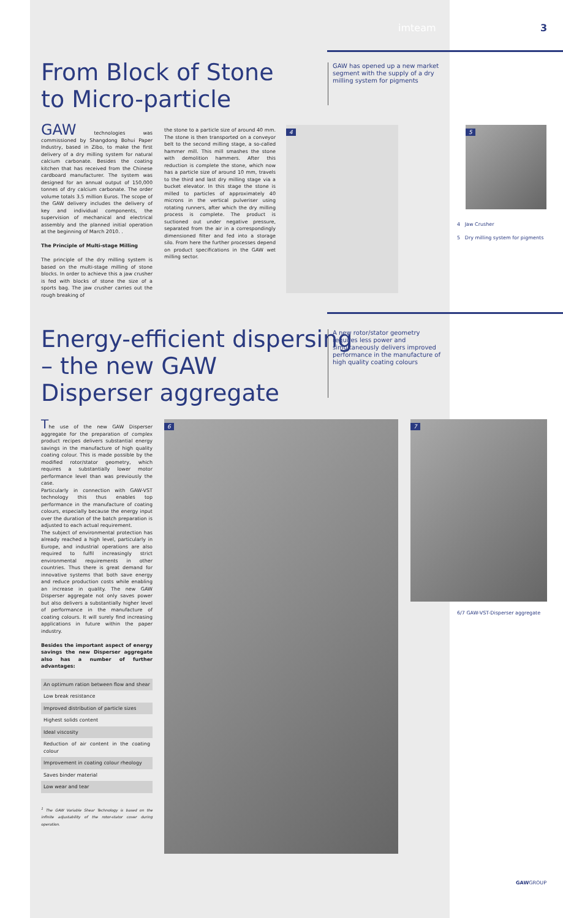imteam 3
From Block of Stone
to Micro-particle
GAW has opened up a new market segment with the supply of a dry milling system for pigments
GAW technologies was commissioned by Shangdong Bohui Paper Industry, based in Zibo, to make the first delivery of a dry milling system for natural calcium carbonate. Besides the coating kitchen that has received from the Chinese cardboard manufacturer. The system was designed for an annual output of 150,000 tonnes of dry calcium carbonate. The order volume totals 3.5 million Euros. The scope of the GAW delivery includes the delivery of key and individual components, the supervision of mechanical and electrical assembly and the planned initial operation at the beginning of March 2010. .
The Principle of Multi-stage Milling
The principle of the dry milling system is based on the multi-stage milling of stone blocks. In order to achieve this a jaw crusher is fed with blocks of stone the size of a sports bag. The jaw crusher carries out the rough breaking of
the stone to a particle size of around 40 mm. The stone is then transported on a conveyor belt to the second milling stage, a so-called hammer mill. This mill smashes the stone with demolition hammers. After this reduction is complete the stone, which now has a particle size of around 10 mm, travels to the third and last dry milling stage via a bucket elevator. In this stage the stone is milled to particles of approximately 40 microns in the vertical pulveriser using rotating runners, after which the dry milling process is complete. The product is suctioned out under negative pressure, separated from the air in a correspondingly dimensioned filter and fed into a storage silo. From here the further processes depend on product specifications in the GAW wet milling sector.
4 5
4 Jaw Crusher
5 Dry milling system for pigments
Energy-efficient dispersing
– the new GAW
Disperser aggregate
A new rotor/stator geometry requires less power and simultaneously delivers improved performance in the manufacture of high quality coating colours
The use of the new GAW Disperser aggregate for the preparation of complex product recipes delivers substantial energy savings in the manufacture of high quality coating colour. This is made possible by the modified rotor/stator geometry, which requires a substantially lower motor performance level than was previously the case.
Particularly in connection with GAW-VST technology this thus enables top performance in the manufacture of coating colours, especially because the energy input over the duration of the batch preparation is adjusted to each actual requirement.
The subject of environmental protection has already reached a high level, particularly in Europe, and industrial operations are also required to fulfil increasingly strict environmental requirements in other countries. Thus there is great demand for innovative systems that both save energy and reduce production costs while enabling an increase in quality. The new GAW Disperser aggregate not only saves power but also delivers a substantially higher level of performance in the manufacture of coating colours. It will surely find increasing applications in future within the paper industry.
Besides the important aspect of energy savings the new Disperser aggregate also has a number of further advantages:
An optimum ration between flow and shear
Low break resistance
Improved distribution of particle sizes
Highest solids content
Ideal viscosity
Reduction of air content in the coating colour
Improvement in coating colour rheology
Saves binder material
Low wear and tear
<sup>1</sup> The GAW Variable Shear Technology is based on the infinite adjustability of the rotor-stator cover during operation.
6 7
6/7 GAW-VST-Disperser aggregate
GAWGROUP